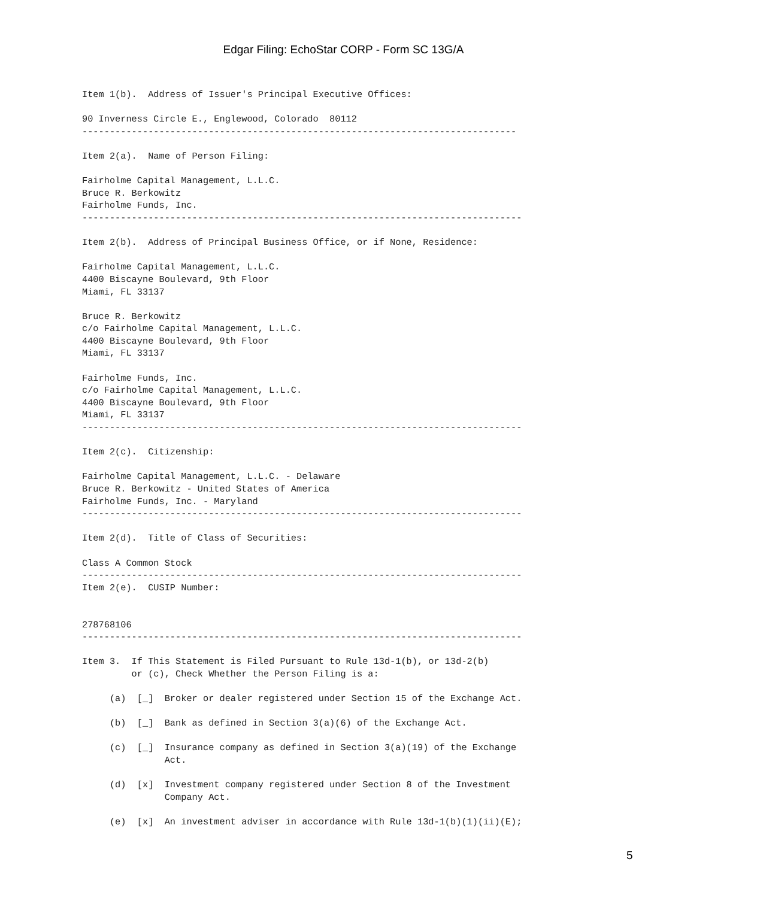Edgar Filing: EchoStar CORP - Form SC 13G/A
Item 1(b).  Address of Issuer's Principal Executive Offices:

90 Inverness Circle E., Englewood, Colorado  80112
-------------------------------------------------------------------------------

Item 2(a).  Name of Person Filing:

Fairholme Capital Management, L.L.C.
Bruce R. Berkowitz
Fairholme Funds, Inc.
--------------------------------------------------------------------------------

Item 2(b).  Address of Principal Business Office, or if None, Residence:

Fairholme Capital Management, L.L.C.
4400 Biscayne Boulevard, 9th Floor
Miami, FL 33137

Bruce R. Berkowitz
c/o Fairholme Capital Management, L.L.C.
4400 Biscayne Boulevard, 9th Floor
Miami, FL 33137

Fairholme Funds, Inc.
c/o Fairholme Capital Management, L.L.C.
4400 Biscayne Boulevard, 9th Floor
Miami, FL 33137
--------------------------------------------------------------------------------

Item 2(c).  Citizenship:

Fairholme Capital Management, L.L.C. - Delaware
Bruce R. Berkowitz - United States of America
Fairholme Funds, Inc. - Maryland
--------------------------------------------------------------------------------

Item 2(d).  Title of Class of Securities:

Class A Common Stock
--------------------------------------------------------------------------------
Item 2(e).  CUSIP Number:


278768106
--------------------------------------------------------------------------------

Item 3.  If This Statement is Filed Pursuant to Rule 13d-1(b), or 13d-2(b)
         or (c), Check Whether the Person Filing is a:

     (a)  [_]  Broker or dealer registered under Section 15 of the Exchange Act.

     (b)  [_]  Bank as defined in Section 3(a)(6) of the Exchange Act.

     (c)  [_]  Insurance company as defined in Section 3(a)(19) of the Exchange
               Act.

     (d)  [x]  Investment company registered under Section 8 of the Investment
               Company Act.

     (e)  [x]  An investment adviser in accordance with Rule 13d-1(b)(1)(ii)(E);
5